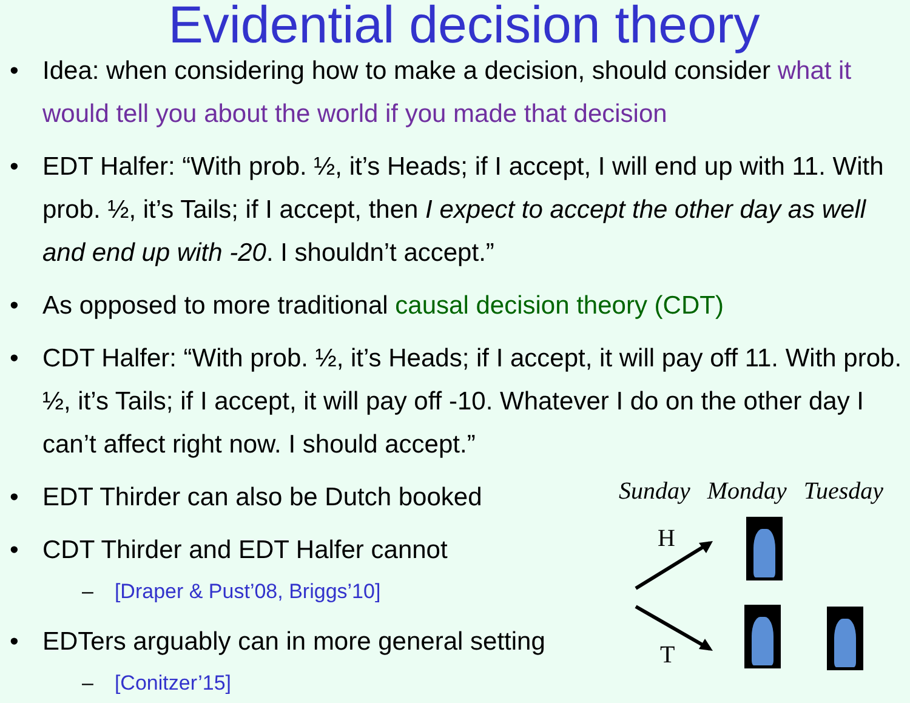Evidential decision theory
• Idea: when considering how to make a decision, should consider what it would tell you about the world if you made that decision
• EDT Halfer: “With prob. ½, it’s Heads; if I accept, I will end up with 11. With prob. ½, it’s Tails; if I accept, then I expect to accept the other day as well and end up with -20. I shouldn’t accept.”
• As opposed to more traditional causal decision theory (CDT)
• CDT Halfer: “With prob. ½, it’s Heads; if I accept, it will pay off 11. With prob. ½, it’s Tails; if I accept, it will pay off -10. Whatever I do on the other day I can’t affect right now. I should accept.”
• EDT Thirder can also be Dutch booked
• CDT Thirder and EDT Halfer cannot
– [Draper & Pust’08, Briggs’10]
• EDTers arguably can in more general setting
– [Conitzer’15]
Sunday Monday Tuesday
H
T